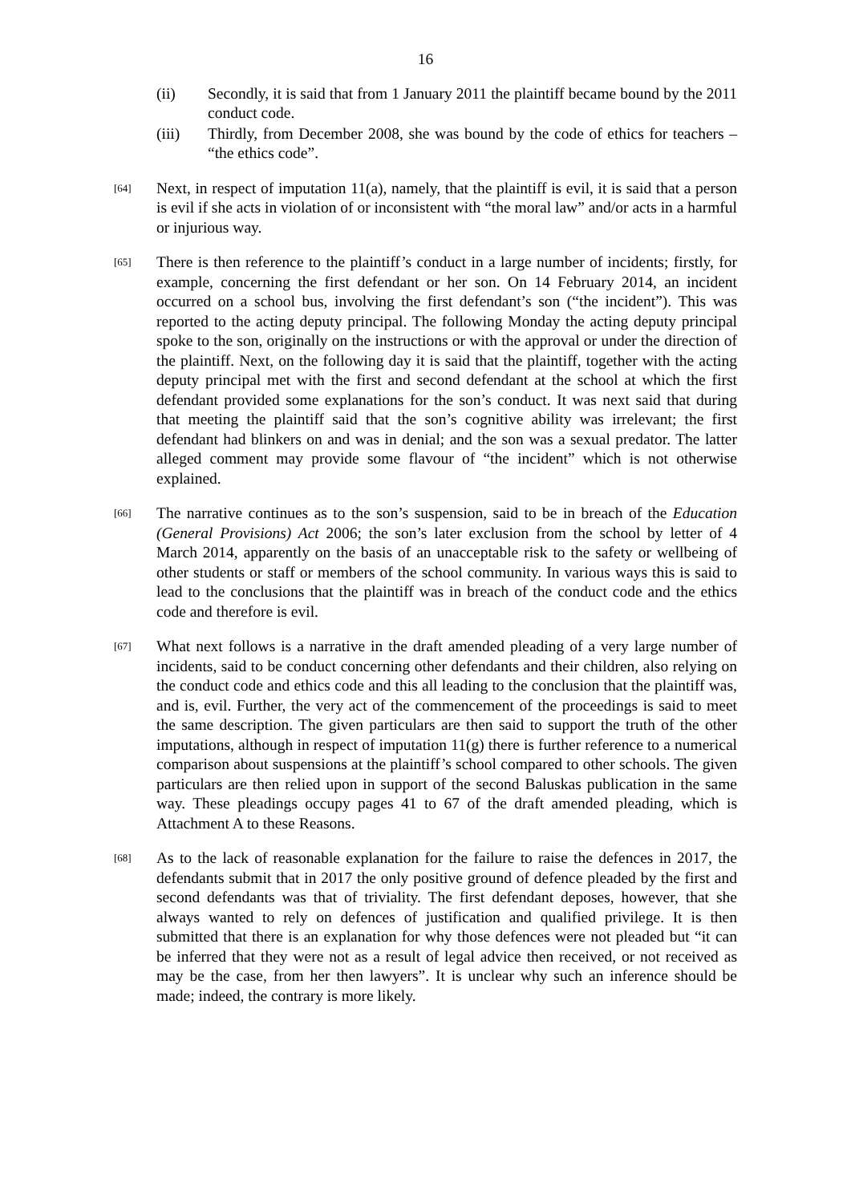16
(ii) Secondly, it is said that from 1 January 2011 the plaintiff became bound by the 2011 conduct code.
(iii) Thirdly, from December 2008, she was bound by the code of ethics for teachers – “the ethics code”.
[64]
Next, in respect of imputation 11(a), namely, that the plaintiff is evil, it is said that a person is evil if she acts in violation of or inconsistent with “the moral law” and/or acts in a harmful or injurious way.
[65]
There is then reference to the plaintiff’s conduct in a large number of incidents; firstly, for example, concerning the first defendant or her son. On 14 February 2014, an incident occurred on a school bus, involving the first defendant’s son (“the incident”). This was reported to the acting deputy principal. The following Monday the acting deputy principal spoke to the son, originally on the instructions or with the approval or under the direction of the plaintiff. Next, on the following day it is said that the plaintiff, together with the acting deputy principal met with the first and second defendant at the school at which the first defendant provided some explanations for the son’s conduct. It was next said that during that meeting the plaintiff said that the son’s cognitive ability was irrelevant; the first defendant had blinkers on and was in denial; and the son was a sexual predator. The latter alleged comment may provide some flavour of “the incident” which is not otherwise explained.
[66]
The narrative continues as to the son’s suspension, said to be in breach of the Education (General Provisions) Act 2006; the son’s later exclusion from the school by letter of 4 March 2014, apparently on the basis of an unacceptable risk to the safety or wellbeing of other students or staff or members of the school community. In various ways this is said to lead to the conclusions that the plaintiff was in breach of the conduct code and the ethics code and therefore is evil.
[67]
What next follows is a narrative in the draft amended pleading of a very large number of incidents, said to be conduct concerning other defendants and their children, also relying on the conduct code and ethics code and this all leading to the conclusion that the plaintiff was, and is, evil. Further, the very act of the commencement of the proceedings is said to meet the same description. The given particulars are then said to support the truth of the other imputations, although in respect of imputation 11(g) there is further reference to a numerical comparison about suspensions at the plaintiff’s school compared to other schools. The given particulars are then relied upon in support of the second Baluskas publication in the same way. These pleadings occupy pages 41 to 67 of the draft amended pleading, which is Attachment A to these Reasons.
[68]
As to the lack of reasonable explanation for the failure to raise the defences in 2017, the defendants submit that in 2017 the only positive ground of defence pleaded by the first and second defendants was that of triviality. The first defendant deposes, however, that she always wanted to rely on defences of justification and qualified privilege. It is then submitted that there is an explanation for why those defences were not pleaded but “it can be inferred that they were not as a result of legal advice then received, or not received as may be the case, from her then lawyers”. It is unclear why such an inference should be made; indeed, the contrary is more likely.